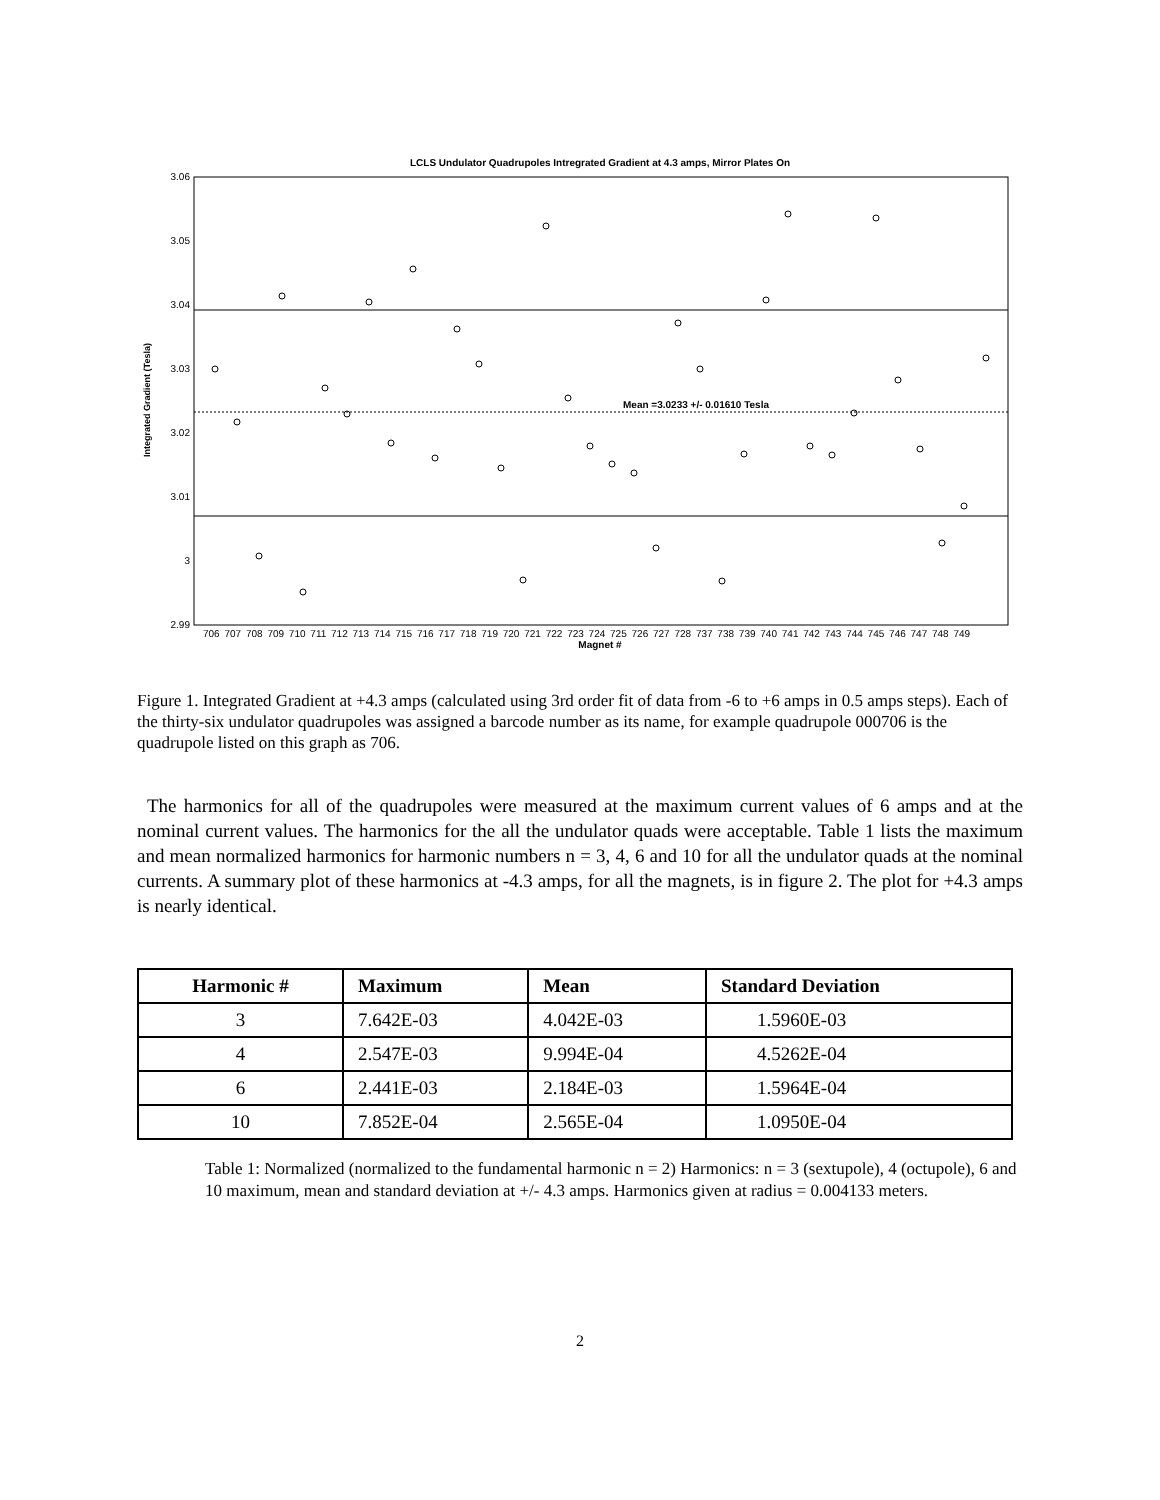LCLS Undulator Quadrupoles Intregrated Gradient at 4.3 amps, Mirror Plates On
3.06
3.05
3.04
3.03
3.02
3.01
3
2.99
Mean =3.0233 +/- 0.01610 Tesla
Magnet #
Integrated Gradient (Tesla)
706 707 708 709 710 711 712 713 714 715 716 717 718 719 720 721 722 723 724 725 726 727 728 737 738 739 740 741 742 743 744 745 746 747 748 749
Figure 1. Integrated Gradient at +4.3 amps (calculated using 3rd order fit of data from -6 to +6 amps in 0.5 amps steps). Each of the thirty-six undulator quadrupoles was assigned a barcode number as its name, for example quadrupole 000706 is the quadrupole listed on this graph as 706.
The harmonics for all of the quadrupoles were measured at the maximum current values of 6 amps and at the nominal current values. The harmonics for the all the undulator quads were acceptable. Table 1 lists the maximum and mean normalized harmonics for harmonic numbers n = 3, 4, 6 and 10 for all the undulator quads at the nominal currents. A summary plot of these harmonics at -4.3 amps, for all the magnets, is in figure 2. The plot for +4.3 amps is nearly identical.
| Harmonic # | Maximum | Mean | Standard Deviation |
| --- | --- | --- | --- |
| 3 | 7.642E-03 | 4.042E-03 | 1.5960E-03 |
| 4 | 2.547E-03 | 9.994E-04 | 4.5262E-04 |
| 6 | 2.441E-03 | 2.184E-03 | 1.5964E-04 |
| 10 | 7.852E-04 | 2.565E-04 | 1.0950E-04 |
Table 1: Normalized (normalized to the fundamental harmonic n = 2) Harmonics: n = 3 (sextupole), 4 (octupole), 6 and 10 maximum, mean and standard deviation at +/- 4.3 amps. Harmonics given at radius = 0.004133 meters.
2